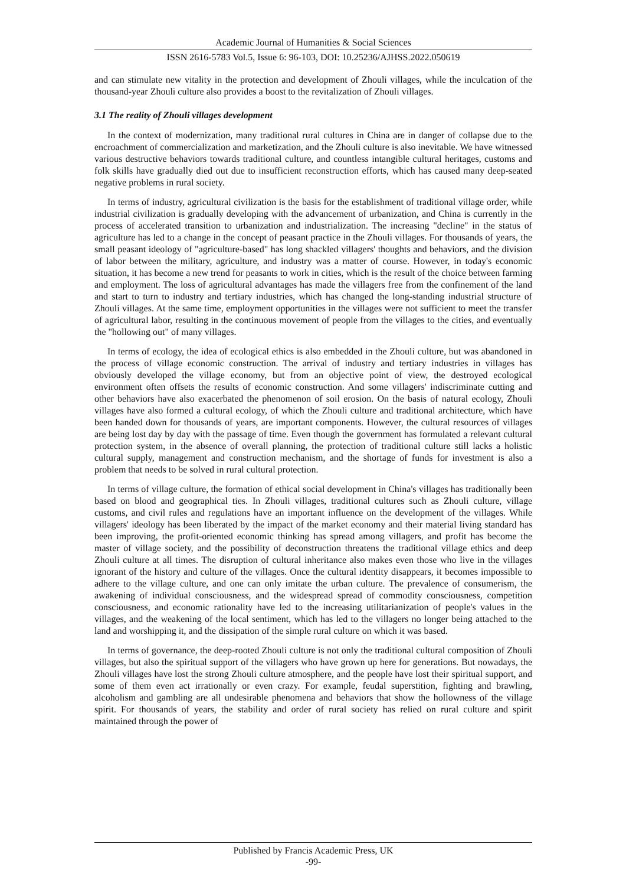Academic Journal of Humanities & Social Sciences
ISSN 2616-5783 Vol.5, Issue 6: 96-103, DOI: 10.25236/AJHSS.2022.050619
and can stimulate new vitality in the protection and development of Zhouli villages, while the inculcation of the thousand-year Zhouli culture also provides a boost to the revitalization of Zhouli villages.
3.1 The reality of Zhouli villages development
In the context of modernization, many traditional rural cultures in China are in danger of collapse due to the encroachment of commercialization and marketization, and the Zhouli culture is also inevitable. We have witnessed various destructive behaviors towards traditional culture, and countless intangible cultural heritages, customs and folk skills have gradually died out due to insufficient reconstruction efforts, which has caused many deep-seated negative problems in rural society.
In terms of industry, agricultural civilization is the basis for the establishment of traditional village order, while industrial civilization is gradually developing with the advancement of urbanization, and China is currently in the process of accelerated transition to urbanization and industrialization. The increasing "decline" in the status of agriculture has led to a change in the concept of peasant practice in the Zhouli villages. For thousands of years, the small peasant ideology of "agriculture-based" has long shackled villagers' thoughts and behaviors, and the division of labor between the military, agriculture, and industry was a matter of course. However, in today's economic situation, it has become a new trend for peasants to work in cities, which is the result of the choice between farming and employment. The loss of agricultural advantages has made the villagers free from the confinement of the land and start to turn to industry and tertiary industries, which has changed the long-standing industrial structure of Zhouli villages. At the same time, employment opportunities in the villages were not sufficient to meet the transfer of agricultural labor, resulting in the continuous movement of people from the villages to the cities, and eventually the "hollowing out" of many villages.
In terms of ecology, the idea of ecological ethics is also embedded in the Zhouli culture, but was abandoned in the process of village economic construction. The arrival of industry and tertiary industries in villages has obviously developed the village economy, but from an objective point of view, the destroyed ecological environment often offsets the results of economic construction. And some villagers' indiscriminate cutting and other behaviors have also exacerbated the phenomenon of soil erosion. On the basis of natural ecology, Zhouli villages have also formed a cultural ecology, of which the Zhouli culture and traditional architecture, which have been handed down for thousands of years, are important components. However, the cultural resources of villages are being lost day by day with the passage of time. Even though the government has formulated a relevant cultural protection system, in the absence of overall planning, the protection of traditional culture still lacks a holistic cultural supply, management and construction mechanism, and the shortage of funds for investment is also a problem that needs to be solved in rural cultural protection.
In terms of village culture, the formation of ethical social development in China's villages has traditionally been based on blood and geographical ties. In Zhouli villages, traditional cultures such as Zhouli culture, village customs, and civil rules and regulations have an important influence on the development of the villages. While villagers' ideology has been liberated by the impact of the market economy and their material living standard has been improving, the profit-oriented economic thinking has spread among villagers, and profit has become the master of village society, and the possibility of deconstruction threatens the traditional village ethics and deep Zhouli culture at all times. The disruption of cultural inheritance also makes even those who live in the villages ignorant of the history and culture of the villages. Once the cultural identity disappears, it becomes impossible to adhere to the village culture, and one can only imitate the urban culture. The prevalence of consumerism, the awakening of individual consciousness, and the widespread spread of commodity consciousness, competition consciousness, and economic rationality have led to the increasing utilitarianization of people's values in the villages, and the weakening of the local sentiment, which has led to the villagers no longer being attached to the land and worshipping it, and the dissipation of the simple rural culture on which it was based.
In terms of governance, the deep-rooted Zhouli culture is not only the traditional cultural composition of Zhouli villages, but also the spiritual support of the villagers who have grown up here for generations. But nowadays, the Zhouli villages have lost the strong Zhouli culture atmosphere, and the people have lost their spiritual support, and some of them even act irrationally or even crazy. For example, feudal superstition, fighting and brawling, alcoholism and gambling are all undesirable phenomena and behaviors that show the hollowness of the village spirit. For thousands of years, the stability and order of rural society has relied on rural culture and spirit maintained through the power of
Published by Francis Academic Press, UK
-99-